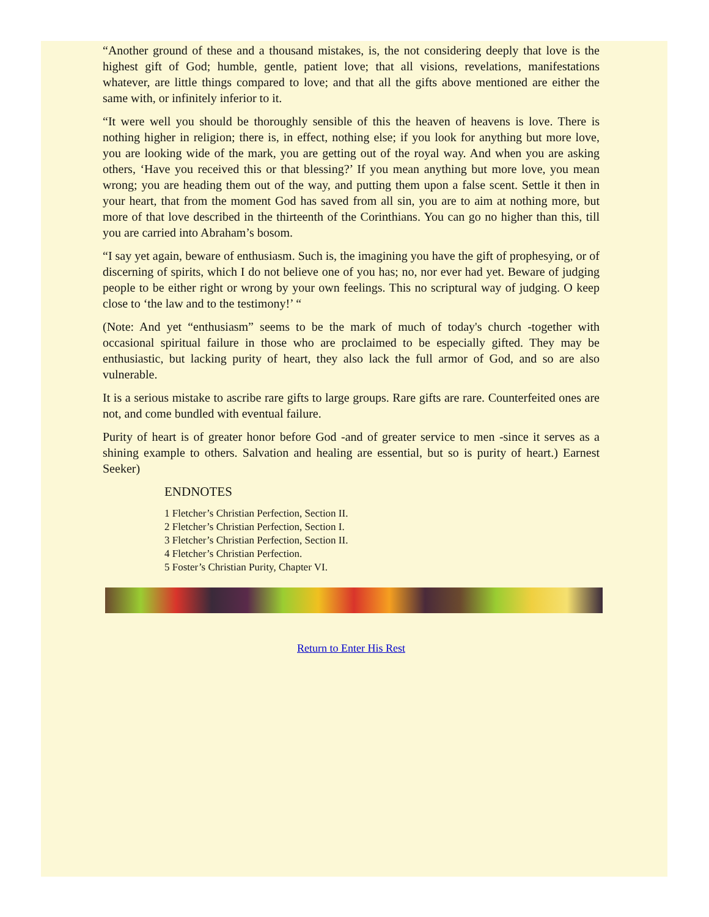“Another ground of these and a thousand mistakes, is, the not considering deeply that love is the highest gift of God; humble, gentle, patient love; that all visions, revelations, manifestations whatever, are little things compared to love; and that all the gifts above mentioned are either the same with, or infinitely inferior to it.
“It were well you should be thoroughly sensible of this the heaven of heavens is love. There is nothing higher in religion; there is, in effect, nothing else; if you look for anything but more love, you are looking wide of the mark, you are getting out of the royal way. And when you are asking others, ‘Have you received this or that blessing?’ If you mean anything but more love, you mean wrong; you are heading them out of the way, and putting them upon a false scent. Settle it then in your heart, that from the moment God has saved from all sin, you are to aim at nothing more, but more of that love described in the thirteenth of the Corinthians. You can go no higher than this, till you are carried into Abraham’s bosom.
“I say yet again, beware of enthusiasm. Such is, the imagining you have the gift of prophesying, or of discerning of spirits, which I do not believe one of you has; no, nor ever had yet. Beware of judging people to be either right or wrong by your own feelings. This no scriptural way of judging. O keep close to ‘the law and to the testimony!’ “
(Note: And yet “enthusiasm” seems to be the mark of much of today's church -together with occasional spiritual failure in those who are proclaimed to be especially gifted. They may be enthusiastic, but lacking purity of heart, they also lack the full armor of God, and so are also vulnerable.
It is a serious mistake to ascribe rare gifts to large groups. Rare gifts are rare. Counterfeited ones are not, and come bundled with eventual failure.
Purity of heart is of greater honor before God -and of greater service to men -since it serves as a shining example to others. Salvation and healing are essential, but so is purity of heart.) Earnest Seeker)
ENDNOTES
1 Fletcher’s Christian Perfection, Section II.
2 Fletcher’s Christian Perfection, Section I.
3 Fletcher’s Christian Perfection, Section II.
4 Fletcher’s Christian Perfection.
5 Foster’s Christian Purity, Chapter VI.
Return to Enter His Rest